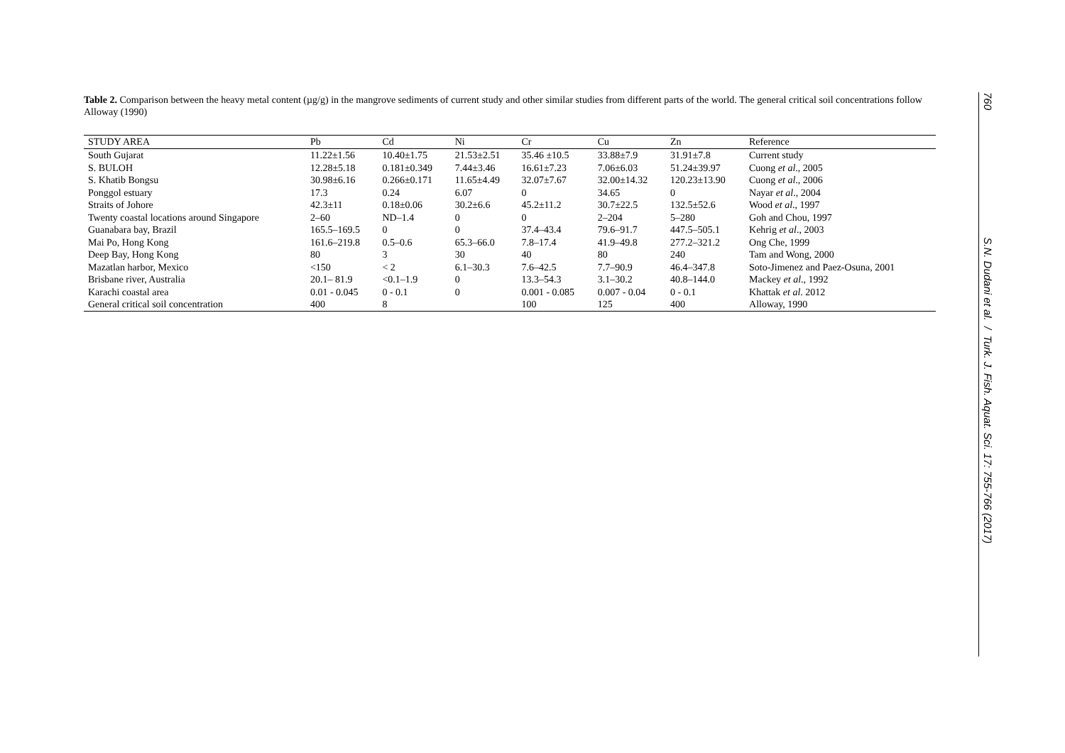Table 2. Comparison between the heavy metal content (µg/g) in the mangrove sediments of current study and other similar studies from different parts of the world. The general critical soil concentrations follow Alloway (1990)
| STUDY AREA | Pb | Cd | Ni | Cr | Cu | Zn | Reference |
| --- | --- | --- | --- | --- | --- | --- | --- |
| South Gujarat | 11.22±1.56 | 10.40±1.75 | 21.53±2.51 | 35.46 ±10.5 | 33.88±7.9 | 31.91±7.8 | Current study |
| S. BULOH | 12.28±5.18 | 0.181±0.349 | 7.44±3.46 | 16.61±7.23 | 7.06±6.03 | 51.24±39.97 | Cuong et al ., 2005 |
| S. Khatib Bongsu | 30.98±6.16 | 0.266±0.171 | 11.65±4.49 | 32.07±7.67 | 32.00±14.32 | 120.23±13.90 | Cuong et al ., 2006 |
| Ponggol estuary | 17.3 | 0.24 | 6.07 | 0 | 34.65 | 0 | Nayar et al ., 2004 |
| Straits of Johore | 42.3±11 | 0.18±0.06 | 30.2±6.6 | 45.2±11.2 | 30.7±22.5 | 132.5±52.6 | Wood et al ., 1997 |
| Twenty coastal locations around Singapore | 2–60 | ND–1.4 | 0 | 0 | 2–204 | 5–280 | Goh and Chou, 1997 |
| Guanabara bay, Brazil | 165.5–169.5 | 0 | 0 | 37.4–43.4 | 79.6–91.7 | 447.5–505.1 | Kehrig et al ., 2003 |
| Mai Po, Hong Kong | 161.6–219.8 | 0.5–0.6 | 65.3–66.0 | 7.8–17.4 | 41.9–49.8 | 277.2–321.2 | Ong Che, 1999 |
| Deep Bay, Hong Kong | 80 | 3 | 30 | 40 | 80 | 240 | Tam and Wong, 2000 |
| Mazatlan harbor, Mexico | <150 | < 2 | 6.1–30.3 | 7.6–42.5 | 7.7–90.9 | 46.4–347.8 | Soto-Jimenez and Paez-Osuna, 2001 |
| Brisbane river, Australia | 20.1– 81.9 | <0.1–1.9 | 0 | 13.3–54.3 | 3.1–30.2 | 40.8–144.0 | Mackey et al ., 1992 |
| Karachi coastal area | 0.01 - 0.045 | 0 - 0.1 | 0 | 0.001 - 0.085 | 0.007 - 0.04 | 0 - 0.1 | Khattak et al . 2012 |
| General critical soil concentration | 400 | 8 | | 100 | 125 | 400 | Alloway, 1990 |
760 S.N. Dudani et al. / Turk. J. Fish. Aquat. Sci. 17: 755-766 (2017)